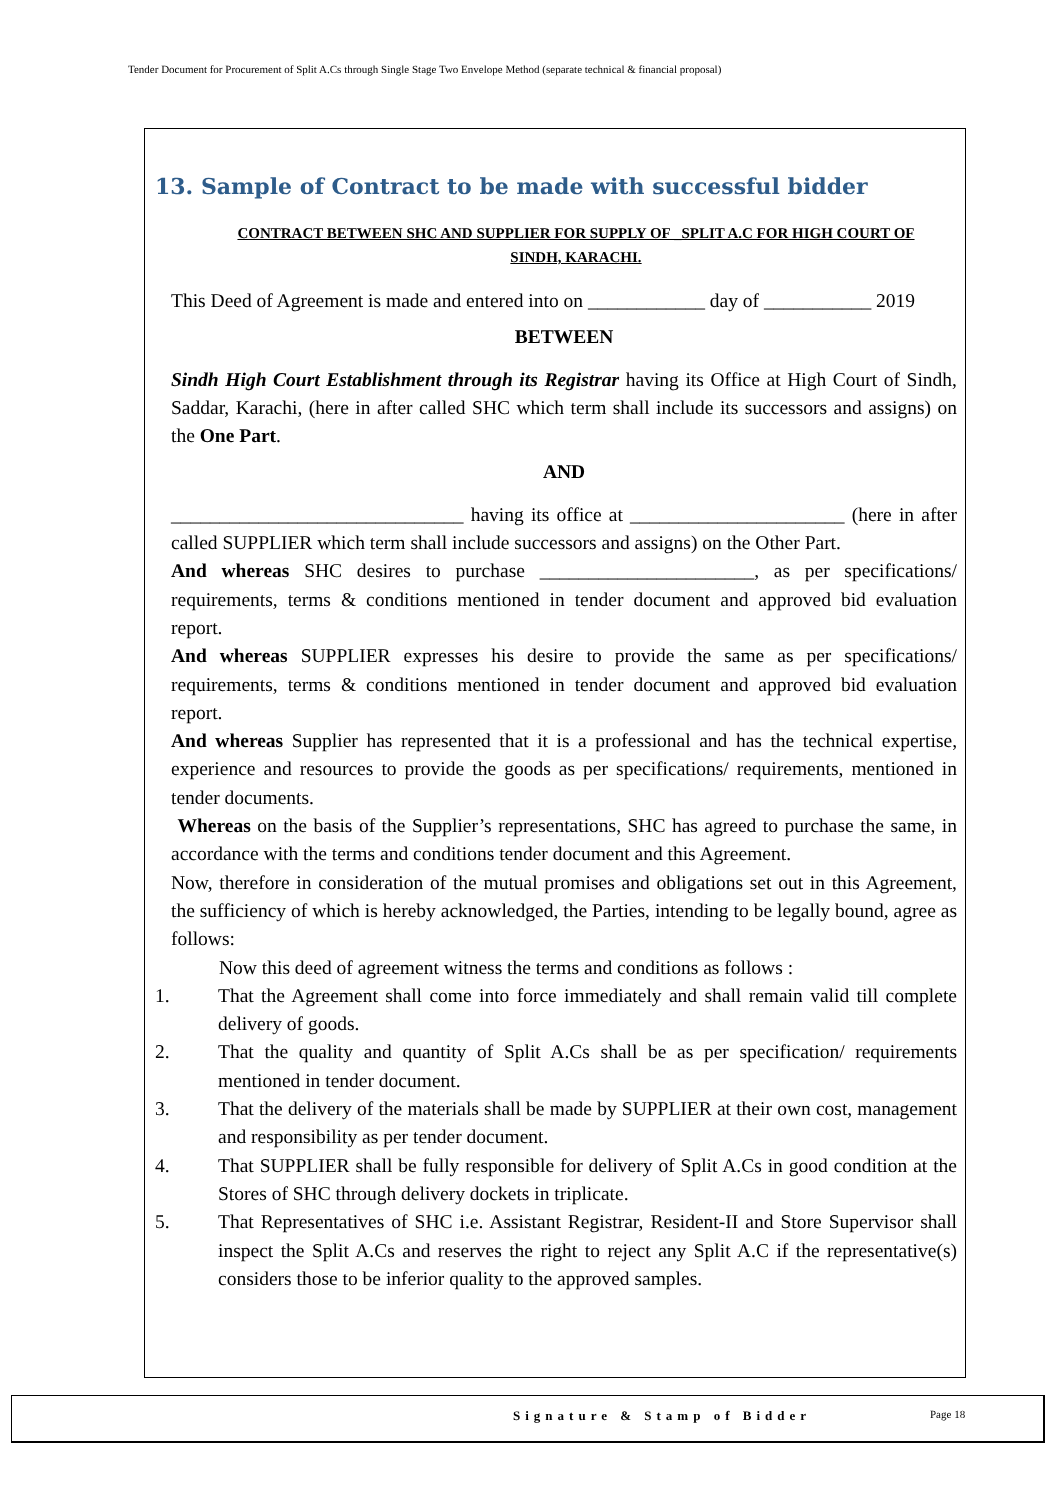Tender Document for Procurement of Split A.Cs through Single Stage Two Envelope Method (separate technical & financial proposal)
13. Sample of Contract to be made with successful bidder
CONTRACT BETWEEN SHC AND SUPPLIER FOR SUPPLY OF _SPLIT A.C FOR HIGH COURT OF SINDH, KARACHI.
This Deed of Agreement is made and entered into on ____________ day of ___________ 2019
BETWEEN
Sindh High Court Establishment through its Registrar having its Office at High Court of Sindh, Saddar, Karachi, (here in after called SHC which term shall include its successors and assigns) on the One Part.
AND
______________________________ having its office at ______________________ (here in after called SUPPLIER which term shall include successors and assigns) on the Other Part.
And whereas SHC desires to purchase ______________________, as per specifications/ requirements, terms & conditions mentioned in tender document and approved bid evaluation report.
And whereas SUPPLIER expresses his desire to provide the same as per specifications/ requirements, terms & conditions mentioned in tender document and approved bid evaluation report.
And whereas Supplier has represented that it is a professional and has the technical expertise, experience and resources to provide the goods as per specifications/ requirements, mentioned in tender documents.
Whereas on the basis of the Supplier’s representations, SHC has agreed to purchase the same, in accordance with the terms and conditions tender document and this Agreement.
Now, therefore in consideration of the mutual promises and obligations set out in this Agreement, the sufficiency of which is hereby acknowledged, the Parties, intending to be legally bound, agree as follows:
Now this deed of agreement witness the terms and conditions as follows :
1. That the Agreement shall come into force immediately and shall remain valid till complete delivery of goods.
2. That the quality and quantity of Split A.Cs shall be as per specification/ requirements mentioned in tender document.
3. That the delivery of the materials shall be made by SUPPLIER at their own cost, management and responsibility as per tender document.
4. That SUPPLIER shall be fully responsible for delivery of Split A.Cs in good condition at the Stores of SHC through delivery dockets in triplicate.
5. That Representatives of SHC i.e. Assistant Registrar, Resident-II and Store Supervisor shall inspect the Split A.Cs and reserves the right to reject any Split A.C if the representative(s) considers those to be inferior quality to the approved samples.
Signature & Stamp of Bidder Page 18